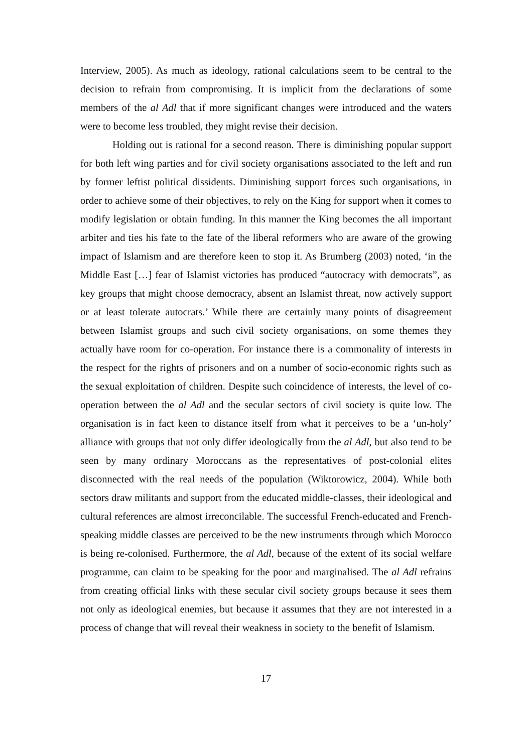Interview, 2005). As much as ideology, rational calculations seem to be central to the decision to refrain from compromising. It is implicit from the declarations of some members of the al Adl that if more significant changes were introduced and the waters were to become less troubled, they might revise their decision.
Holding out is rational for a second reason. There is diminishing popular support for both left wing parties and for civil society organisations associated to the left and run by former leftist political dissidents. Diminishing support forces such organisations, in order to achieve some of their objectives, to rely on the King for support when it comes to modify legislation or obtain funding. In this manner the King becomes the all important arbiter and ties his fate to the fate of the liberal reformers who are aware of the growing impact of Islamism and are therefore keen to stop it. As Brumberg (2003) noted, ‘in the Middle East […] fear of Islamist victories has produced “autocracy with democrats”, as key groups that might choose democracy, absent an Islamist threat, now actively support or at least tolerate autocrats.’ While there are certainly many points of disagreement between Islamist groups and such civil society organisations, on some themes they actually have room for co-operation. For instance there is a commonality of interests in the respect for the rights of prisoners and on a number of socio-economic rights such as the sexual exploitation of children. Despite such coincidence of interests, the level of co-operation between the al Adl and the secular sectors of civil society is quite low. The organisation is in fact keen to distance itself from what it perceives to be a ‘un-holy’ alliance with groups that not only differ ideologically from the al Adl, but also tend to be seen by many ordinary Moroccans as the representatives of post-colonial elites disconnected with the real needs of the population (Wiktorowicz, 2004). While both sectors draw militants and support from the educated middle-classes, their ideological and cultural references are almost irreconcilable. The successful French-educated and French-speaking middle classes are perceived to be the new instruments through which Morocco is being re-colonised. Furthermore, the al Adl, because of the extent of its social welfare programme, can claim to be speaking for the poor and marginalised. The al Adl refrains from creating official links with these secular civil society groups because it sees them not only as ideological enemies, but because it assumes that they are not interested in a process of change that will reveal their weakness in society to the benefit of Islamism.
17